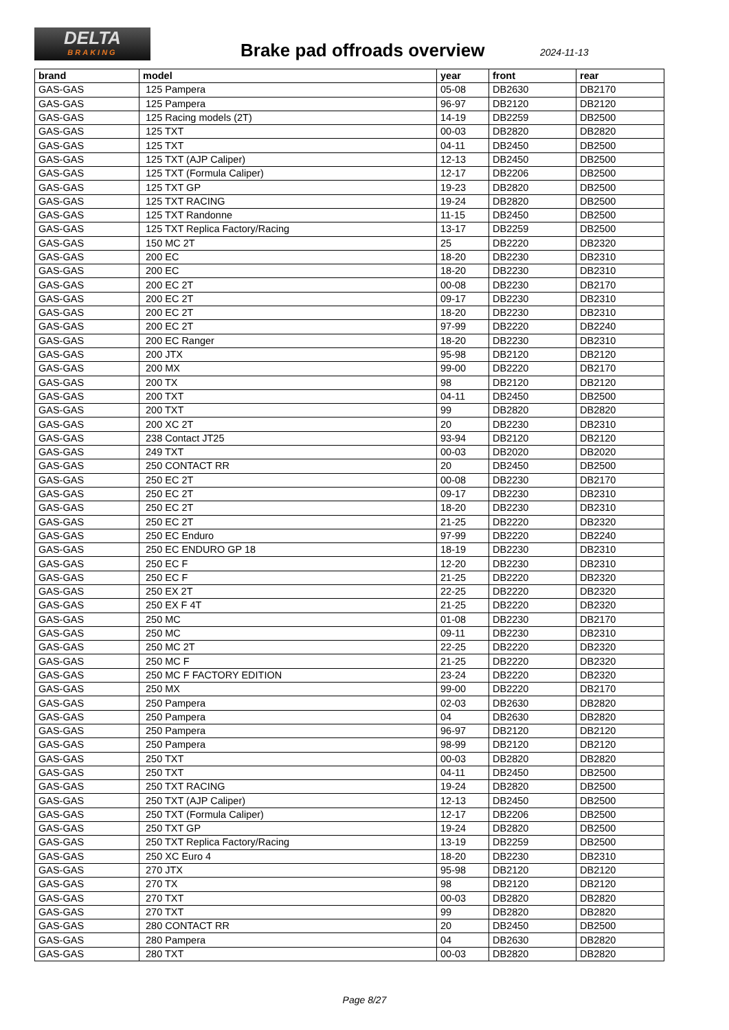DELTA
BRAKING
Brake pad offroads overview 2024-11-13
| brand | model | year | front | rear |
| --- | --- | --- | --- | --- |
| GAS-GAS | 125 Pampera | 05-08 | DB2630 | DB2170 |
| GAS-GAS | 125 Pampera | 96-97 | DB2120 | DB2120 |
| GAS-GAS | 125 Racing models (2T) | 14-19 | DB2259 | DB2500 |
| GAS-GAS | 125 TXT | 00-03 | DB2820 | DB2820 |
| GAS-GAS | 125 TXT | 04-11 | DB2450 | DB2500 |
| GAS-GAS | 125 TXT (AJP Caliper) | 12-13 | DB2450 | DB2500 |
| GAS-GAS | 125 TXT (Formula Caliper) | 12-17 | DB2206 | DB2500 |
| GAS-GAS | 125 TXT GP | 19-23 | DB2820 | DB2500 |
| GAS-GAS | 125 TXT RACING | 19-24 | DB2820 | DB2500 |
| GAS-GAS | 125 TXT Randonne | 11-15 | DB2450 | DB2500 |
| GAS-GAS | 125 TXT Replica Factory/Racing | 13-17 | DB2259 | DB2500 |
| GAS-GAS | 150 MC 2T | 25 | DB2220 | DB2320 |
| GAS-GAS | 200 EC | 18-20 | DB2230 | DB2310 |
| GAS-GAS | 200 EC | 18-20 | DB2230 | DB2310 |
| GAS-GAS | 200 EC 2T | 00-08 | DB2230 | DB2170 |
| GAS-GAS | 200 EC 2T | 09-17 | DB2230 | DB2310 |
| GAS-GAS | 200 EC 2T | 18-20 | DB2230 | DB2310 |
| GAS-GAS | 200 EC 2T | 97-99 | DB2220 | DB2240 |
| GAS-GAS | 200 EC Ranger | 18-20 | DB2230 | DB2310 |
| GAS-GAS | 200 JTX | 95-98 | DB2120 | DB2120 |
| GAS-GAS | 200 MX | 99-00 | DB2220 | DB2170 |
| GAS-GAS | 200 TX | 98 | DB2120 | DB2120 |
| GAS-GAS | 200 TXT | 04-11 | DB2450 | DB2500 |
| GAS-GAS | 200 TXT | 99 | DB2820 | DB2820 |
| GAS-GAS | 200 XC 2T | 20 | DB2230 | DB2310 |
| GAS-GAS | 238 Contact JT25 | 93-94 | DB2120 | DB2120 |
| GAS-GAS | 249 TXT | 00-03 | DB2020 | DB2020 |
| GAS-GAS | 250 CONTACT RR | 20 | DB2450 | DB2500 |
| GAS-GAS | 250 EC 2T | 00-08 | DB2230 | DB2170 |
| GAS-GAS | 250 EC 2T | 09-17 | DB2230 | DB2310 |
| GAS-GAS | 250 EC 2T | 18-20 | DB2230 | DB2310 |
| GAS-GAS | 250 EC 2T | 21-25 | DB2220 | DB2320 |
| GAS-GAS | 250 EC Enduro | 97-99 | DB2220 | DB2240 |
| GAS-GAS | 250 EC ENDURO GP 18 | 18-19 | DB2230 | DB2310 |
| GAS-GAS | 250 EC F | 12-20 | DB2230 | DB2310 |
| GAS-GAS | 250 EC F | 21-25 | DB2220 | DB2320 |
| GAS-GAS | 250 EX 2T | 22-25 | DB2220 | DB2320 |
| GAS-GAS | 250 EX F 4T | 21-25 | DB2220 | DB2320 |
| GAS-GAS | 250 MC | 01-08 | DB2230 | DB2170 |
| GAS-GAS | 250 MC | 09-11 | DB2230 | DB2310 |
| GAS-GAS | 250 MC 2T | 22-25 | DB2220 | DB2320 |
| GAS-GAS | 250 MC F | 21-25 | DB2220 | DB2320 |
| GAS-GAS | 250 MC F FACTORY EDITION | 23-24 | DB2220 | DB2320 |
| GAS-GAS | 250 MX | 99-00 | DB2220 | DB2170 |
| GAS-GAS | 250 Pampera | 02-03 | DB2630 | DB2820 |
| GAS-GAS | 250 Pampera | 04 | DB2630 | DB2820 |
| GAS-GAS | 250 Pampera | 96-97 | DB2120 | DB2120 |
| GAS-GAS | 250 Pampera | 98-99 | DB2120 | DB2120 |
| GAS-GAS | 250 TXT | 00-03 | DB2820 | DB2820 |
| GAS-GAS | 250 TXT | 04-11 | DB2450 | DB2500 |
| GAS-GAS | 250 TXT RACING | 19-24 | DB2820 | DB2500 |
| GAS-GAS | 250 TXT (AJP Caliper) | 12-13 | DB2450 | DB2500 |
| GAS-GAS | 250 TXT (Formula Caliper) | 12-17 | DB2206 | DB2500 |
| GAS-GAS | 250 TXT GP | 19-24 | DB2820 | DB2500 |
| GAS-GAS | 250 TXT Replica Factory/Racing | 13-19 | DB2259 | DB2500 |
| GAS-GAS | 250 XC Euro 4 | 18-20 | DB2230 | DB2310 |
| GAS-GAS | 270 JTX | 95-98 | DB2120 | DB2120 |
| GAS-GAS | 270 TX | 98 | DB2120 | DB2120 |
| GAS-GAS | 270 TXT | 00-03 | DB2820 | DB2820 |
| GAS-GAS | 270 TXT | 99 | DB2820 | DB2820 |
| GAS-GAS | 280 CONTACT RR | 20 | DB2450 | DB2500 |
| GAS-GAS | 280 Pampera | 04 | DB2630 | DB2820 |
| GAS-GAS | 280 TXT | 00-03 | DB2820 | DB2820 |
Page 8/27